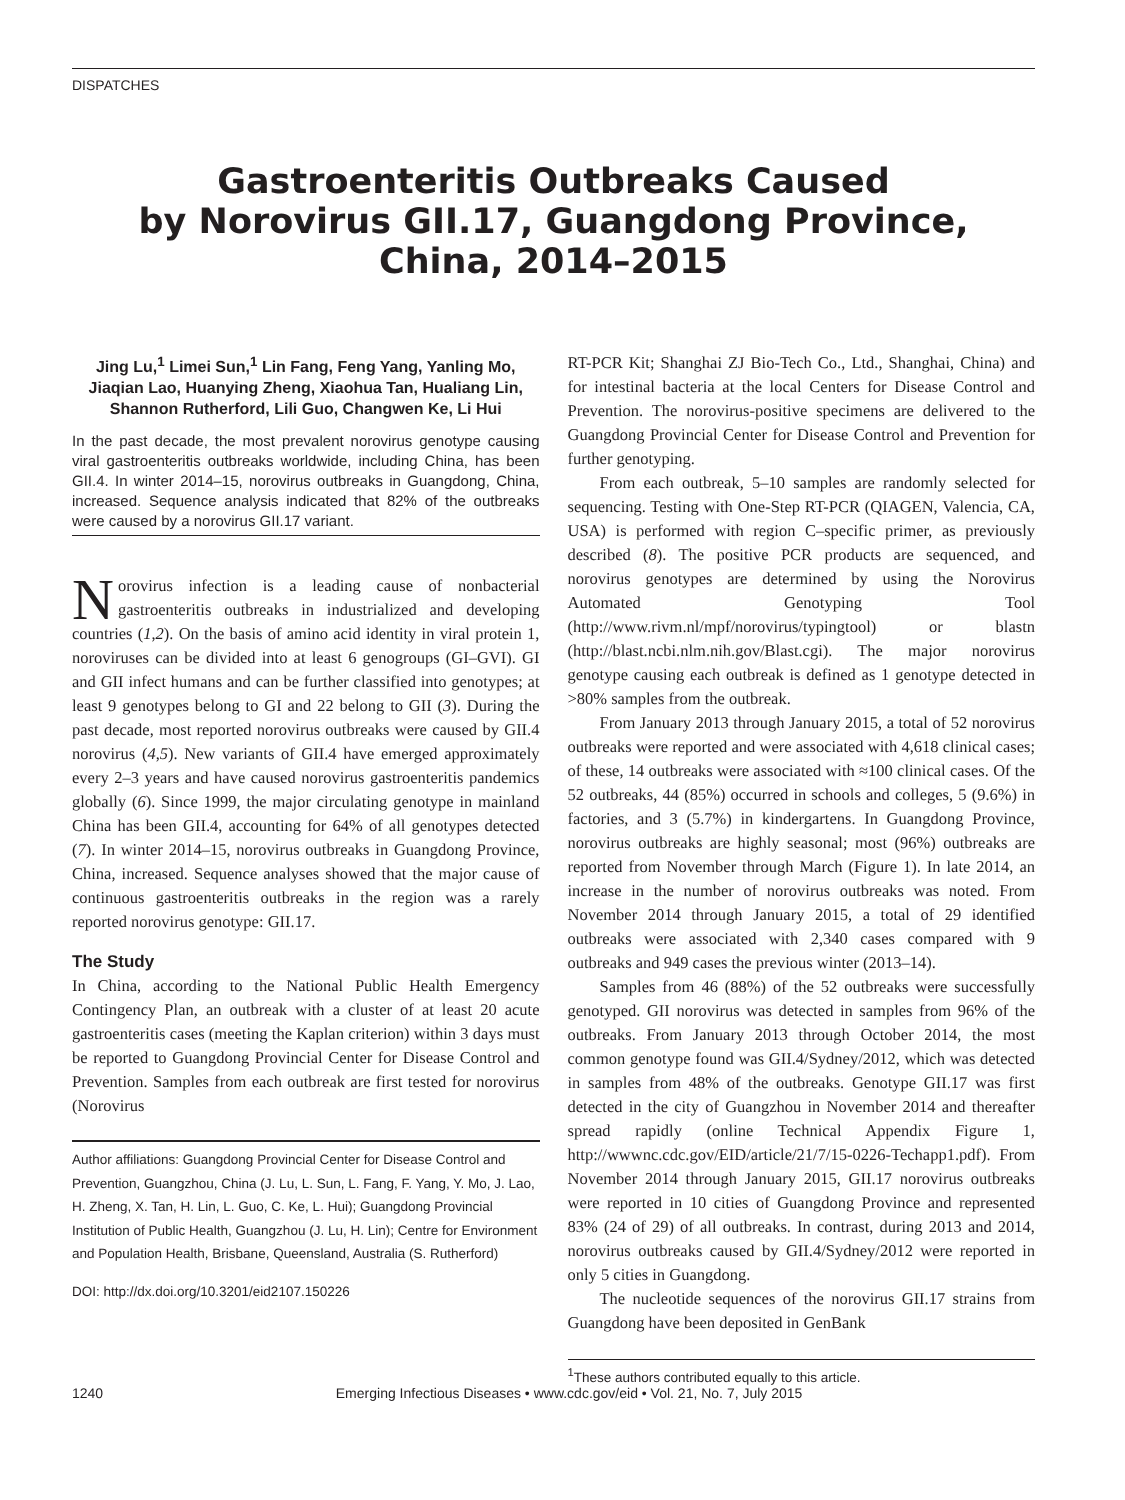DISPATCHES
Gastroenteritis Outbreaks Caused
by Norovirus GII.17, Guangdong Province,
China, 2014–2015
Jing Lu,<sup>1</sup> Limei Sun,<sup>1</sup> Lin Fang, Feng Yang, Yanling Mo, Jiaqian Lao, Huanying Zheng, Xiaohua Tan, Hualiang Lin, Shannon Rutherford, Lili Guo, Changwen Ke, Li Hui
In the past decade, the most prevalent norovirus genotype causing viral gastroenteritis outbreaks worldwide, including China, has been GII.4. In winter 2014–15, norovirus outbreaks in Guangdong, China, increased. Sequence analysis indicated that 82% of the outbreaks were caused by a norovirus GII.17 variant.
Norovirus infection is a leading cause of nonbacterial gastroenteritis outbreaks in industrialized and developing countries (1,2). On the basis of amino acid identity in viral protein 1, noroviruses can be divided into at least 6 genogroups (GI–GVI). GI and GII infect humans and can be further classified into genotypes; at least 9 genotypes belong to GI and 22 belong to GII (3). During the past decade, most reported norovirus outbreaks were caused by GII.4 norovirus (4,5). New variants of GII.4 have emerged approximately every 2–3 years and have caused norovirus gastroenteritis pandemics globally (6). Since 1999, the major circulating genotype in mainland China has been GII.4, accounting for 64% of all genotypes detected (7). In winter 2014–15, norovirus outbreaks in Guangdong Province, China, increased. Sequence analyses showed that the major cause of continuous gastroenteritis outbreaks in the region was a rarely reported norovirus genotype: GII.17.
The Study
In China, according to the National Public Health Emergency Contingency Plan, an outbreak with a cluster of at least 20 acute gastroenteritis cases (meeting the Kaplan criterion) within 3 days must be reported to Guangdong Provincial Center for Disease Control and Prevention. Samples from each outbreak are first tested for norovirus (Norovirus
Author affiliations: Guangdong Provincial Center for Disease Control and Prevention, Guangzhou, China (J. Lu, L. Sun, L. Fang, F. Yang, Y. Mo, J. Lao, H. Zheng, X. Tan, H. Lin, L. Guo, C. Ke, L. Hui); Guangdong Provincial Institution of Public Health, Guangzhou (J. Lu, H. Lin); Centre for Environment and Population Health, Brisbane, Queensland, Australia (S. Rutherford)
DOI: http://dx.doi.org/10.3201/eid2107.150226
RT-PCR Kit; Shanghai ZJ Bio-Tech Co., Ltd., Shanghai, China) and for intestinal bacteria at the local Centers for Disease Control and Prevention. The norovirus-positive specimens are delivered to the Guangdong Provincial Center for Disease Control and Prevention for further genotyping.
From each outbreak, 5–10 samples are randomly selected for sequencing. Testing with One-Step RT-PCR (QIAGEN, Valencia, CA, USA) is performed with region C–specific primer, as previously described (8). The positive PCR products are sequenced, and norovirus genotypes are determined by using the Norovirus Automated Genotyping Tool (http://www.rivm.nl/mpf/norovirus/typingtool) or blastn (http://blast.ncbi.nlm.nih.gov/Blast.cgi). The major norovirus genotype causing each outbreak is defined as 1 genotype detected in >80% samples from the outbreak.
From January 2013 through January 2015, a total of 52 norovirus outbreaks were reported and were associated with 4,618 clinical cases; of these, 14 outbreaks were associated with ≈100 clinical cases. Of the 52 outbreaks, 44 (85%) occurred in schools and colleges, 5 (9.6%) in factories, and 3 (5.7%) in kindergartens. In Guangdong Province, norovirus outbreaks are highly seasonal; most (96%) outbreaks are reported from November through March (Figure 1). In late 2014, an increase in the number of norovirus outbreaks was noted. From November 2014 through January 2015, a total of 29 identified outbreaks were associated with 2,340 cases compared with 9 outbreaks and 949 cases the previous winter (2013–14).
Samples from 46 (88%) of the 52 outbreaks were successfully genotyped. GII norovirus was detected in samples from 96% of the outbreaks. From January 2013 through October 2014, the most common genotype found was GII.4/Sydney/2012, which was detected in samples from 48% of the outbreaks. Genotype GII.17 was first detected in the city of Guangzhou in November 2014 and thereafter spread rapidly (online Technical Appendix Figure 1, http://wwwnc.cdc.gov/EID/article/21/7/15-0226-Techapp1.pdf). From November 2014 through January 2015, GII.17 norovirus outbreaks were reported in 10 cities of Guangdong Province and represented 83% (24 of 29) of all outbreaks. In contrast, during 2013 and 2014, norovirus outbreaks caused by GII.4/Sydney/2012 were reported in only 5 cities in Guangdong.
The nucleotide sequences of the norovirus GII.17 strains from Guangdong have been deposited in GenBank
<sup>1</sup> These authors contributed equally to this article.
1240 Emerging Infectious Diseases • www.cdc.gov/eid • Vol. 21, No. 7, July 2015